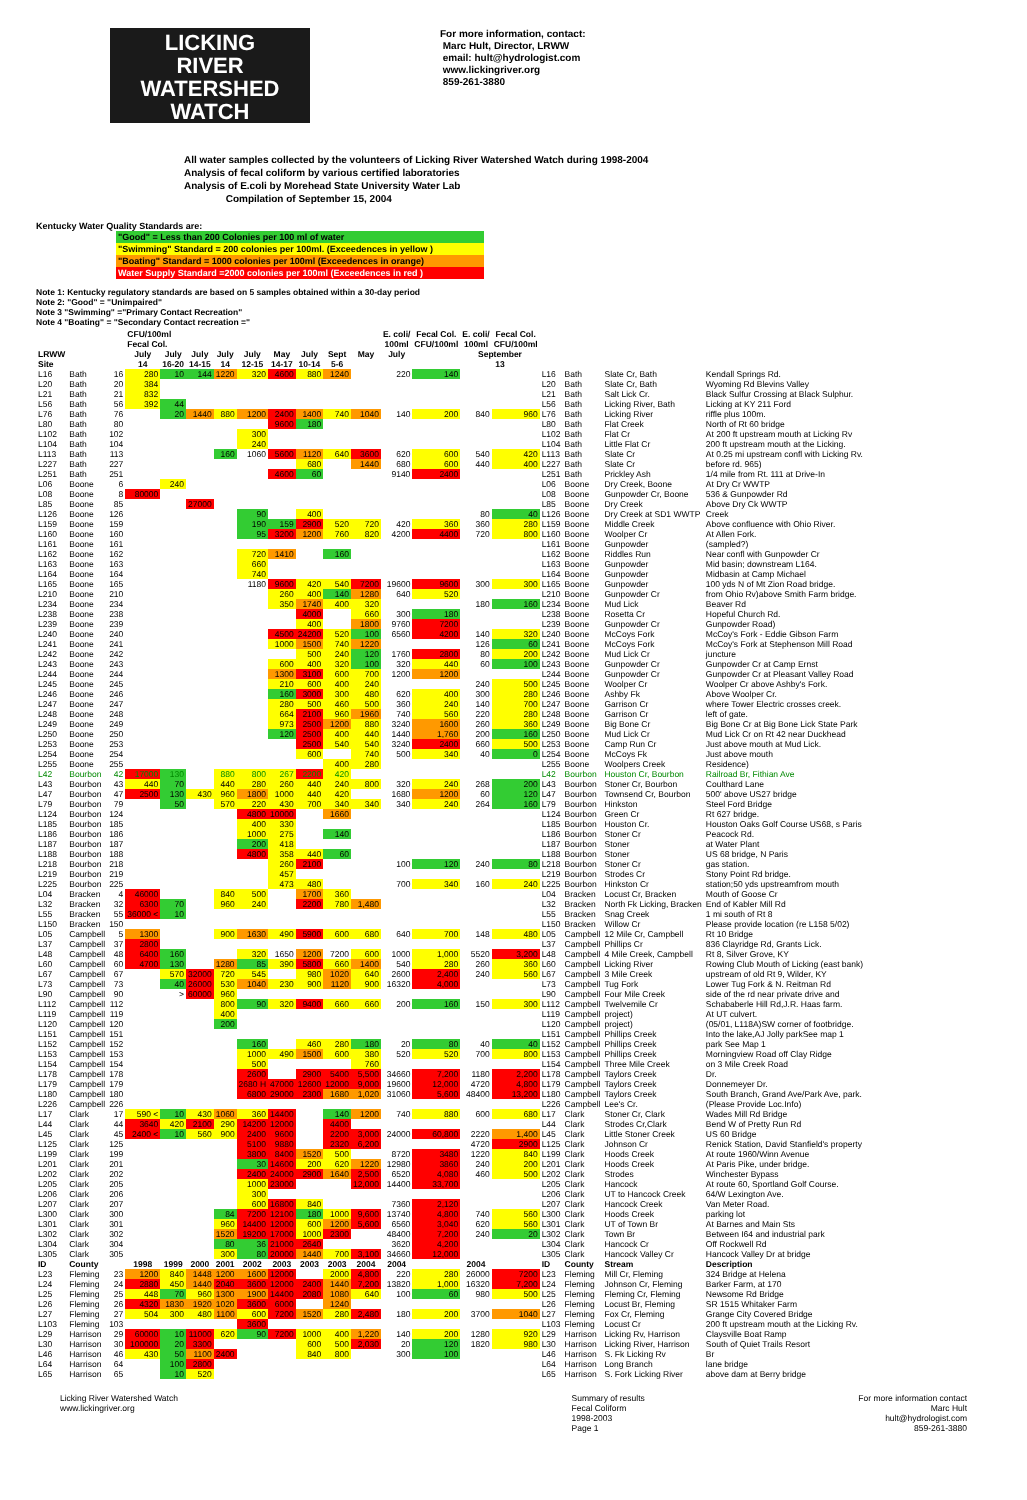LICKING
RIVER
WATERSHED
WATCH
For more information, contact:
Marc Hult, Director, LRWW
email: hult@hydrologist.com
www.lickingriver.org
859-261-3880
All water samples collected by the volunteers of Licking River Watershed Watch during 1998-2004
Analysis of fecal coliform by various certified laboratories
Analysis of E.coli by Morehead State University Water Lab
Compilation of September 15, 2004
Kentucky Water Quality Standards are:
"Good" = Less than 200 Colonies per 100 ml of water
"Swimming" Standard = 200 colonies per 100ml. (Exceedences in yellow )
"Boating" Standard = 1000 colonies per 100ml (Exceedences in orange)
Water Supply Standard =2000 colonies per 100ml (Exceedences in red )
Note 1: Kentucky regulatory standards are based on 5 samples obtained within a 30-day period
Note 2: "Good" = "Unimpaired"
Note 3 "Swimming" ="Primary Contact Recreation"
Note 4 "Boating" = "Secondary Contact recreation ="
| | | | CFU/100ml | | | | | | | | | E. coli/ | Fecal Col. | E. coli/ | Fecal Col. | | | | |
| --- | --- | --- | --- | --- | --- | --- | --- | --- | --- | --- | --- | --- | --- | --- | --- | --- | --- | --- | --- |
| | | | Fecal Col. | | | | | | | | | 100ml | CFU/100ml | 100ml | CFU/100ml | | | | |
| LRWW | | | July | July | July | July | July | May | July | Sept | May | July | | September | | | | | |
| Site | | | 14 | 16-20 | 14-15 | 14 | 12-15 | 14-17 | 10-14 | 5-6 | | | | 13 | | | | | |
| L16 | Bath | 16 | 280 | 10 | 144 | 1220 | 320 | 4600 | 880 | 1240 | | 220 | 140 | | | L16 | Bath | Slate Cr, Bath | Kendall Springs Rd. |
| L20 | Bath | 20 | 384 | | | | | | | | | | | | | L20 | Bath | Slate Cr, Bath | Wyoming Rd Blevins Valley |
| L21 | Bath | 21 | 832 | | | | | | | | | | | | | L21 | Bath | Salt Lick Cr. | Black Sulfur Crossing at Black Sulphur. |
| L56 | Bath | 56 | 392 | 44 | | | | | | | | | | | | L56 | Bath | Licking River, Bath | Licking at KY 211 Ford |
| L76 | Bath | 76 | | 20 | 1440 | 880 | 1200 | 2400 | 1400 | 740 | 1040 | 140 | 200 | 840 | 960 | L76 | Bath | Licking River | riffle plus 100m. |
| L80 | Bath | 80 | | | | | | 9600 | 180 | | | | | | | L80 | Bath | Flat Creek | North of Rt 60 bridge |
| L102 | Bath | 102 | | | | | 300 | | | | | | | | | L102 | Bath | Flat Cr | At 200 ft upstream mouth at Licking Rv |
| L104 | Bath | 104 | | | | | 240 | | | | | | | | | L104 | Bath | Little Flat Cr | 200 ft upstream mouth at the Licking. |
| L113 | Bath | 113 | | | | 160 | 1060 | 5600 | 1120 | 640 | 3600 | 620 | 600 | 540 | 420 | L113 | Bath | Slate Cr | At 0.25 mi upstream confl with Licking Rv. |
| L227 | Bath | 227 | | | | | | | 680 | | 1440 | 680 | 600 | 440 | 400 | L227 | Bath | Slate Cr | before rd. 965) |
| L251 | Bath | 251 | | | | | | 4600 | 60 | | | 9140 | 2400 | | | L251 | Bath | Prickley Ash | 1/4 mile from Rt. 111 at Drive-In |
| L06 | Boone | 6 | | 240 | | | | | | | | | | | | L06 | Boone | Dry Creek, Boone | At Dry Cr WWTP |
| L08 | Boone | 8 | 80000 | | | | | | | | | | | | | L08 | Boone | Gunpowder Cr, Boone | 536 & Gunpowder Rd |
| L85 | Boone | 85 | | | 27000 | | | | | | | | | | | L85 | Boone | Dry Creek | Above Dry Ck WWTP |
| L126 | Boone | 126 | | | | | 90 | | 400 | | | | | 80 | 40 | L126 | Boone | Dry Creek at SD1 WWTP | Creek |
| L159 | Boone | 159 | | | | | 190 | 159 | 2900 | 520 | 720 | 420 | 360 | 360 | 280 | L159 | Boone | Middle Creek | Above confluence with Ohio River. |
| L160 | Boone | 160 | | | | | 95 | 3200 | 1200 | 760 | 820 | 4200 | 4400 | 720 | 800 | L160 | Boone | Woolper Cr | At Allen Fork. |
| L161 | Boone | 161 | | | | | | | | | | | | | | L161 | Boone | Gunpowder | (sampled?) |
| L162 | Boone | 162 | | | | | 720 | 1410 | | 160 | | | | | | L162 | Boone | Riddles Run | Near confl with Gunpowder Cr |
| L163 | Boone | 163 | | | | | 660 | | | | | | | | | L163 | Boone | Gunpowder | Mid basin; downstream L164. |
| L164 | Boone | 164 | | | | | 740 | | | | | | | | | L164 | Boone | Gunpowder | Midbasin at Camp Michael |
| L165 | Boone | 165 | | | | | 1180 | 9600 | 420 | 540 | 7200 | 19600 | 9600 | 300 | 300 | L165 | Boone | Gunpowder | 100 yds N of Mt Zion Road bridge. |
| L210 | Boone | 210 | | | | | | 260 | 400 | 140 | 1280 | 640 | 520 | | | L210 | Boone | Gunpowder Cr | from Ohio Rv)above Smith Farm bridge. |
| L234 | Boone | 234 | | | | | | 350 | 1740 | 400 | 320 | | | 180 | 160 | L234 | Boone | Mud Lick | Beaver Rd |
| L238 | Boone | 238 | | | | | | | 4000 | | 660 | 300 | 180 | | | L238 | Boone | Rosetta Cr | Hopeful Church Rd. |
| L239 | Boone | 239 | | | | | | | 400 | | 1800 | 9760 | 7200 | | | L239 | Boone | Gunpowder Cr | Gunpowder Road) |
| L240 | Boone | 240 | | | | | | 4500 | 24200 | 520 | 100 | 6560 | 4200 | 140 | 320 | L240 | Boone | McCoys Fork | McCoy's Fork - Eddie Gibson Farm |
| L241 | Boone | 241 | | | | | | 1000 | 1500 | 740 | 1220 | | | 126 | 60 | L241 | Boone | McCoys Fork | McCoy's Fork at Stephenson Mill Road |
| L242 | Boone | 242 | | | | | | | 500 | 240 | 120 | 1760 | 2800 | 80 | 200 | L242 | Boone | Mud Lick Cr | juncture |
| L243 | Boone | 243 | | | | | | 600 | 400 | 320 | 100 | 320 | 440 | 60 | 100 | L243 | Boone | Gunpowder Cr | Gunpowder Cr at Camp Ernst |
| L244 | Boone | 244 | | | | | | 1300 | 3100 | 600 | 700 | 1200 | 1200 | | | L244 | Boone | Gunpowder Cr | Gunpowder Cr at Pleasant Valley Road |
| L245 | Boone | 245 | | | | | | 210 | 600 | 400 | 240 | | | 240 | 500 | L245 | Boone | Woolper Cr | Woolper Cr above Ashby's Fork. |
| L246 | Boone | 246 | | | | | | 160 | 3000 | 300 | 480 | 620 | 400 | 300 | 280 | L246 | Boone | Ashby Fk | Above Woolper Cr. |
| L247 | Boone | 247 | | | | | | 280 | 500 | 460 | 500 | 360 | 240 | 140 | 700 | L247 | Boone | Garrison Cr | where Tower Electric crosses creek. |
| L248 | Boone | 248 | | | | | | 664 | 2100 | 960 | 1960 | 740 | 560 | 220 | 280 | L248 | Boone | Garrison Cr | left of gate. |
| L249 | Boone | 249 | | | | | | 973 | 2500 | 1200 | 880 | 3240 | 1600 | 260 | 360 | L249 | Boone | Big Bone Cr | Big Bone Cr at Big Bone Lick State Park |
| L250 | Boone | 250 | | | | | | 120 | 2500 | 400 | 440 | 1440 | 1,760 | 200 | 160 | L250 | Boone | Mud Lick Cr | Mud Lick Cr on Rt 42 near Duckhead |
| L253 | Boone | 253 | | | | | | | 2500 | 540 | 540 | 3240 | 2400 | 660 | 500 | L253 | Boone | Camp Run Cr | Just above mouth at Mud Lick. |
| L254 | Boone | 254 | | | | | | | 600 | | 740 | 500 | 340 | 40 | 0 | L254 | Boone | McCoys Fk | Just above mouth |
| L255 | Boone | 255 | | | | | | | | 400 | 280 | | | | | L255 | Boone | Woolpers Creek | Residence) |
| L42 | Bourbon | 42 | 17000 | 130 | | 880 | 800 | 267 | 2200 | 420 | | | | | | L42 | Bourbon | Houston Cr, Bourbon | Railroad Br, Fithian Ave |
| L43 | Bourbon | 43 | 440 | 70 | | 440 | 280 | 260 | 440 | 240 | 800 | 320 | 240 | 268 | 200 | L43 | Bourbon | Stoner Cr, Bourbon | Coulthard Lane |
| L47 | Bourbon | 47 | 2500 | 130 | 430 | 960 | 1800 | 1000 | 440 | 420 | | 1680 | 1200 | 60 | 120 | L47 | Bourbon | Townsend Cr, Bourbon | 500' above US27 bridge |
| L79 | Bourbon | 79 | | 50 | | 570 | 220 | 430 | 700 | 340 | 340 | 340 | 240 | 264 | 160 | L79 | Bourbon | Hinkston | Steel Ford Bridge |
| L124 | Bourbon | 124 | | | | | 4800 | 10000 | | 1660 | | | | | | L124 | Bourbon | Green Cr | Rt 627 bridge. |
| L185 | Bourbon | 185 | | | | | 400 | 330 | | | | | | | | L185 | Bourbon | Houston Cr. | Houston Oaks Golf Course US68, s Paris |
| L186 | Bourbon | 186 | | | | | 1000 | 275 | | 140 | | | | | | L186 | Bourbon | Stoner Cr | Peacock Rd. |
| L187 | Bourbon | 187 | | | | | 200 | 418 | | | | | | | | L187 | Bourbon | Stoner | at Water Plant |
| L188 | Bourbon | 188 | | | | | 4800 | 358 | 440 | 60 | | | | | | L188 | Bourbon | Stoner | US 68 bridge, N Paris |
| L218 | Bourbon | 218 | | | | | | 260 | 2100 | | | 100 | 120 | 240 | 80 | L218 | Bourbon | Stoner Cr | gas station. |
| L219 | Bourbon | 219 | | | | | | 457 | | | | | | | | L219 | Bourbon | Strodes Cr | Stony Point Rd bridge. |
| L225 | Bourbon | 225 | | | | | | 473 | 480 | | | 700 | 340 | 160 | 240 | L225 | Bourbon | Hinkston Cr | station;50 yds upstreamfrom mouth |
| L04 | Bracken | 4 | 46000 | | | 840 | 500 | | 1700 | 360 | | | | | | L04 | Bracken | Locust Cr, Bracken | Mouth of Goose Cr |
| L32 | Bracken | 32 | 6300 | 70 | | 960 | 240 | | 2200 | 780 | 1,480 | | | | | L32 | Bracken | North Fk Licking, Bracken | End of Kabler Mill Rd |
| L55 | Bracken | 55 | 36000 < | 10 | | | | | | | | | | | | L55 | Bracken | Snag Creek | 1 mi south of Rt 8 |
| L150 | Bracken | 150 | | | | | | | | | | | | | | L150 | Bracken | Willow Cr | Please provide location (re L158 5/02) |
| L05 | Campbell | 5 | 1300 | | | 900 | 1630 | 490 | 5900 | 600 | 680 | 640 | 700 | 148 | 480 | L05 | Campbell | 12 Mile Cr, Campbell | Rt 10 Bridge |
| L37 | Campbell | 37 | 2800 | | | | | | | | | | | | | L37 | Campbell | Phillips Cr | 836 Clayridge Rd, Grants Lick. |
| L48 | Campbell | 48 | 6400 | 160 | | | 320 | 1650 | 1200 | 7200 | 600 | 1000 | 1,000 | 5520 | 3,200 | L48 | Campbell | 4 Mile Creek, Campbell | Rt 8, Silver Grove, KY |
| L60 | Campbell | 60 | 4700 | 130 | | 1280 | 85 | 390 | 5800 | 660 | 1400 | 540 | 280 | 260 | 360 | L60 | Campbell | Licking River | Rowing Club Mouth of Licking (east bank) |
| L67 | Campbell | 67 | | 570 | 32000 | 720 | 545 | | 980 | 1020 | 640 | 2600 | 2,400 | 240 | 560 | L67 | Campbell | 3 Mile Creek | upstream of old Rt 9, Wilder, KY |
| L73 | Campbell | 73 | | 40 | 26000 | 530 | 1040 | 230 | 900 | 1120 | 900 | 16320 | 4,000 | | | L73 | Campbell | Tug Fork | Lower Tug Fork & N. Reitman Rd |
| L90 | Campbell | 90 | | > | 60000 | 960 | | | | | | | | | | L90 | Campbell | Four Mile Creek | side of the rd near private drive and |
| L112 | Campbell | 112 | | | | 800 | 90 | 320 | 9400 | 660 | 660 | 200 | 160 | 150 | 300 | L112 | Campbell | Twelvemile Cr | Schababerle Hill Rd,J.R. Haas farm. |
| L119 | Campbell | 119 | | | | 400 | | | | | | | | | | L119 | Campbell | project) | At UT culvert. |
| L120 | Campbell | 120 | | | | 200 | | | | | | | | | | L120 | Campbell | project) | (05/01, L118A)SW corner of footbridge. |
| L151 | Campbell | 151 | | | | | | | | | | | | | | L151 | Campbell | Phillips Creek | Into the lake,AJ Jolly parkSee map 1 |
| L152 | Campbell | 152 | | | | | 160 | | 460 | 280 | 180 | 20 | 80 | 40 | 40 | L152 | Campbell | Phillips Creek | park See Map 1 |
| L153 | Campbell | 153 | | | | | 1000 | 490 | 1500 | 600 | 380 | 520 | 520 | 700 | 800 | L153 | Campbell | Phillips Creek | Morningview Road off Clay Ridge |
| L154 | Campbell | 154 | | | | | 500 | | | | 760 | | | | | L154 | Campbell | Three Mile Creek | on 3 Mile Creek Road |
| L178 | Campbell | 178 | | | | | 2600 | | 2900 | 5400 | 5,500 | 34660 | 7,200 | 1180 | 2,200 | L178 | Campbell | Taylors Creek | Dr. |
| L179 | Campbell | 179 | | | | | 2680 H | 47000 | 12600 | 12000 | 9,000 | 19600 | 12,000 | 4720 | 4,800 | L179 | Campbell | Taylors Creek | Donnemeyer Dr. |
| L180 | Campbell | 180 | | | | | 6800 | 29000 | 2300 | 1680 | 1,020 | 31060 | 5,600 | 48400 | 13,200 | L180 | Campbell | Taylors Creek | South Branch, Grand Ave/Park Ave, park. |
| L226 | Campbell | 226 | | | | | | | | | | | | | | L226 | Campbell | Lee's Cr. | (Please Provide Loc.Info) |
| L17 | Clark | 17 | 590 < | 10 | 430 | 1060 | 360 | 14400 | | 140 | 1200 | 740 | 880 | 600 | 680 | L17 | Clark | Stoner Cr, Clark | Wades Mill Rd Bridge |
| L44 | Clark | 44 | 3640 | 420 | 2100 | 290 | 14200 | 12000 | | 4400 | | | | | | L44 | Clark | Strodes Cr,Clark | Bend W of Pretty Run Rd |
| L45 | Clark | 45 | 2400 < | 10 | 560 | 900 | 2400 | 9600 | | 2200 | 3,000 | 24000 | 60,800 | 2220 | 1,400 | L45 | Clark | Little Stoner Creek | US 60 Bridge |
| L125 | Clark | 125 | | | | | 5100 | 9880 | | 2320 | 6,200 | | | 4720 | 2900 | L125 | Clark | Johnson Cr | Renick Station, David Stanfield's property |
| L199 | Clark | 199 | | | | | 3800 | 8400 | 1520 | 500 | | 8720 | 3480 | 1220 | 840 | L199 | Clark | Hoods Creek | At route 1960/Winn Avenue |
| L201 | Clark | 201 | | | | | 30 | 14600 | 200 | 620 | 1220 | 12980 | 3860 | 240 | 200 | L201 | Clark | Hoods Creek | At Paris Pike, under bridge. |
| L202 | Clark | 202 | | | | | 2400 | 24000 | 2900 | 1640 | 2,500 | 6520 | 4,080 | 460 | 500 | L202 | Clark | Strodes | Winchester Bypass |
| L205 | Clark | 205 | | | | | 1000 | 23000 | | | 12,000 | 14400 | 33,700 | | | L205 | Clark | Hancock | At route 60, Sportland Golf Course. |
| L206 | Clark | 206 | | | | | 300 | | | | | | | | | L206 | Clark | UT to Hancock Creek | 64/W Lexington Ave. |
| L207 | Clark | 207 | | | | | 600 | 16800 | 840 | | | 7360 | 2,120 | | | L207 | Clark | Hancock Creek | Van Meter Road. |
| L300 | Clark | 300 | | | | 84 | 7200 | 12100 | 180 | 1000 | 9,600 | 13740 | 4,800 | 740 | 560 | L300 | Clark | Hoods Creek | parking lot |
| L301 | Clark | 301 | | | | 960 | 14400 | 12000 | 600 | 1200 | 5,600 | 6560 | 3,040 | 620 | 560 | L301 | Clark | UT of Town Br | At Barnes and Main Sts |
| L302 | Clark | 302 | | | | 1520 | 19200 | 17000 | 1000 | 2300 | | 48400 | 7,200 | 240 | 20 | L302 | Clark | Town Br | Between I64 and industrial park |
| L304 | Clark | 304 | | | | 80 | 36 | 21000 | 2640 | | | 3620 | 4,200 | | | L304 | Clark | Hancock Cr | Off Rockwell Rd |
| L305 | Clark | 305 | | | | 300 | 80 | 20000 | 1440 | 700 | 3,100 | 34660 | 12,000 | | | L305 | Clark | Hancock Valley Cr | Hancock Valley Dr at bridge |
| ID | County | | 1998 | 1999 | 2000 | 2001 | 2002 | 2003 | 2003 | 2003 | 2004 | 2004 | | 2004 | | ID | County | Stream | Description |
| L23 | Fleming | 23 | 1200 | 840 | 1448 | 1200 | 1600 | 12000 | | 2000 | 4,800 | 220 | 280 | 26000 | 7200 | L23 | Fleming | Mill Cr, Fleming | 324 Bridge at Helena |
| L24 | Fleming | 24 | 2880 | 450 | 1440 | 2040 | 3600 | 12000 | 2400 | 1440 | 7,200 | 13820 | 1,000 | 16320 | 7,200 | L24 | Fleming | Johnson Cr, Fleming | Barker Farm, at 170 |
| L25 | Fleming | 25 | 448 | 70 | 960 | 1300 | 1900 | 14400 | 2080 | 1080 | 640 | 100 | 60 | 980 | 500 | L25 | Fleming | Fleming Cr, Fleming | Newsome Rd Bridge |
| L26 | Fleming | 26 | 4320 | 1830 | 1920 | 1020 | 3600 | 6000 | | 1240 | | | | | | L26 | Fleming | Locust Br, Fleming | SR 1515 Whitaker Farm |
| L27 | Fleming | 27 | 504 | 300 | 480 | 1100 | 600 | 7200 | 1520 | 280 | 2,480 | 180 | 200 | 3700 | 1040 | L27 | Fleming | Fox Cr, Fleming | Grange City Covered Bridge |
| L103 | Fleming | 103 | | | | | 3600 | | | | | | | | | L103 | Fleming | Locust Cr | 200 ft upstream mouth at the Licking Rv. |
| L29 | Harrison | 29 | 60000 | 10 | 11000 | 620 | 90 | 7200 | 1000 | 400 | 1,220 | 140 | 200 | 1280 | 920 | L29 | Harrison | Licking Rv, Harrison | Claysville Boat Ramp |
| L30 | Harrison | 30 | 100000 | 20 | 3300 | | | | 600 | 500 | 2,030 | 20 | 120 | 1820 | 980 | L30 | Harrison | Licking River, Harrison | South of Quiet Trails Resort |
| L46 | Harrison | 46 | 430 | 50 | 1100 | 2400 | | | 840 | 800 | | 300 | 100 | | | L46 | Harrison | S. Fk Licking Rv | Br |
| L64 | Harrison | 64 | | 100 | 2800 | | | | | | | | | | | L64 | Harrison | Long Branch | lane bridge |
| L65 | Harrison | 65 | | 10 | 520 | | | | | | | | | | | L65 | Harrison | S. Fork Licking River | above dam at Berry bridge |
Licking River Watershed Watch
www.lickingriver.org
Summary of results
Fecal Coliform
1998-2003
Page 1
For more information contact
Marc Hult
hult@hydrologist.com
859-261-3880